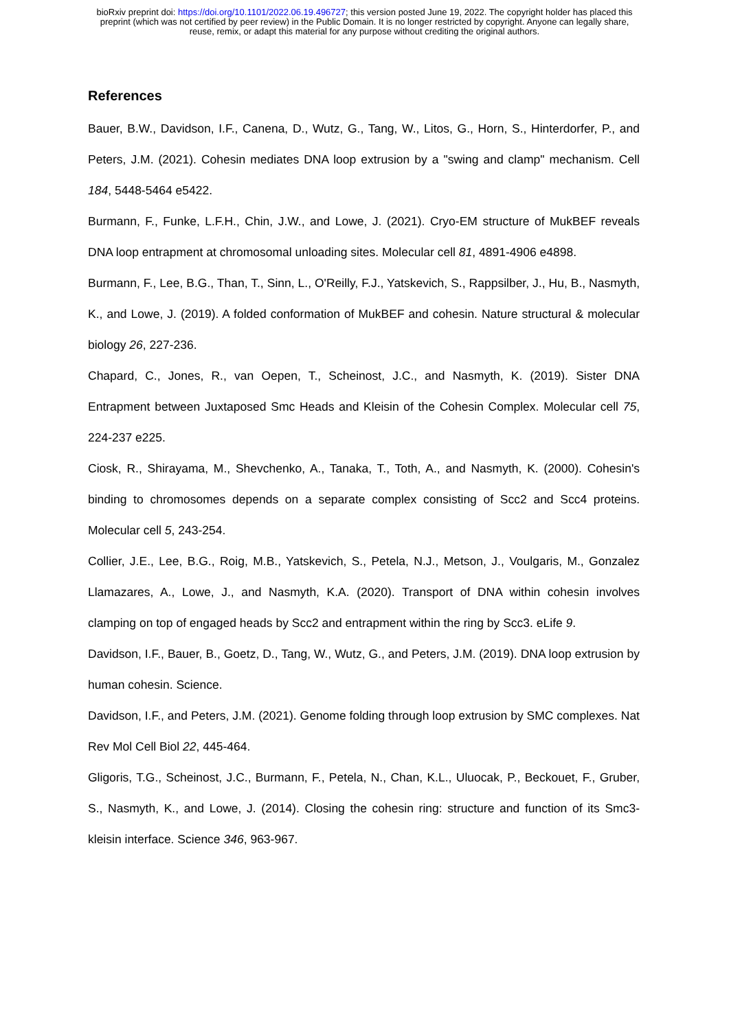bioRxiv preprint doi: https://doi.org/10.1101/2022.06.19.496727; this version posted June 19, 2022. The copyright holder has placed this
preprint (which was not certified by peer review) in the Public Domain. It is no longer restricted by copyright. Anyone can legally share,
reuse, remix, or adapt this material for any purpose without crediting the original authors.
References
Bauer, B.W., Davidson, I.F., Canena, D., Wutz, G., Tang, W., Litos, G., Horn, S., Hinterdorfer, P., and Peters, J.M. (2021). Cohesin mediates DNA loop extrusion by a "swing and clamp" mechanism. Cell 184, 5448-5464 e5422.
Burmann, F., Funke, L.F.H., Chin, J.W., and Lowe, J. (2021). Cryo-EM structure of MukBEF reveals DNA loop entrapment at chromosomal unloading sites. Molecular cell 81, 4891-4906 e4898.
Burmann, F., Lee, B.G., Than, T., Sinn, L., O'Reilly, F.J., Yatskevich, S., Rappsilber, J., Hu, B., Nasmyth, K., and Lowe, J. (2019). A folded conformation of MukBEF and cohesin. Nature structural & molecular biology 26, 227-236.
Chapard, C., Jones, R., van Oepen, T., Scheinost, J.C., and Nasmyth, K. (2019). Sister DNA Entrapment between Juxtaposed Smc Heads and Kleisin of the Cohesin Complex. Molecular cell 75, 224-237 e225.
Ciosk, R., Shirayama, M., Shevchenko, A., Tanaka, T., Toth, A., and Nasmyth, K. (2000). Cohesin's binding to chromosomes depends on a separate complex consisting of Scc2 and Scc4 proteins. Molecular cell 5, 243-254.
Collier, J.E., Lee, B.G., Roig, M.B., Yatskevich, S., Petela, N.J., Metson, J., Voulgaris, M., Gonzalez Llamazares, A., Lowe, J., and Nasmyth, K.A. (2020). Transport of DNA within cohesin involves clamping on top of engaged heads by Scc2 and entrapment within the ring by Scc3. eLife 9.
Davidson, I.F., Bauer, B., Goetz, D., Tang, W., Wutz, G., and Peters, J.M. (2019). DNA loop extrusion by human cohesin. Science.
Davidson, I.F., and Peters, J.M. (2021). Genome folding through loop extrusion by SMC complexes. Nat Rev Mol Cell Biol 22, 445-464.
Gligoris, T.G., Scheinost, J.C., Burmann, F., Petela, N., Chan, K.L., Uluocak, P., Beckouet, F., Gruber, S., Nasmyth, K., and Lowe, J. (2014). Closing the cohesin ring: structure and function of its Smc3-kleisin interface. Science 346, 963-967.